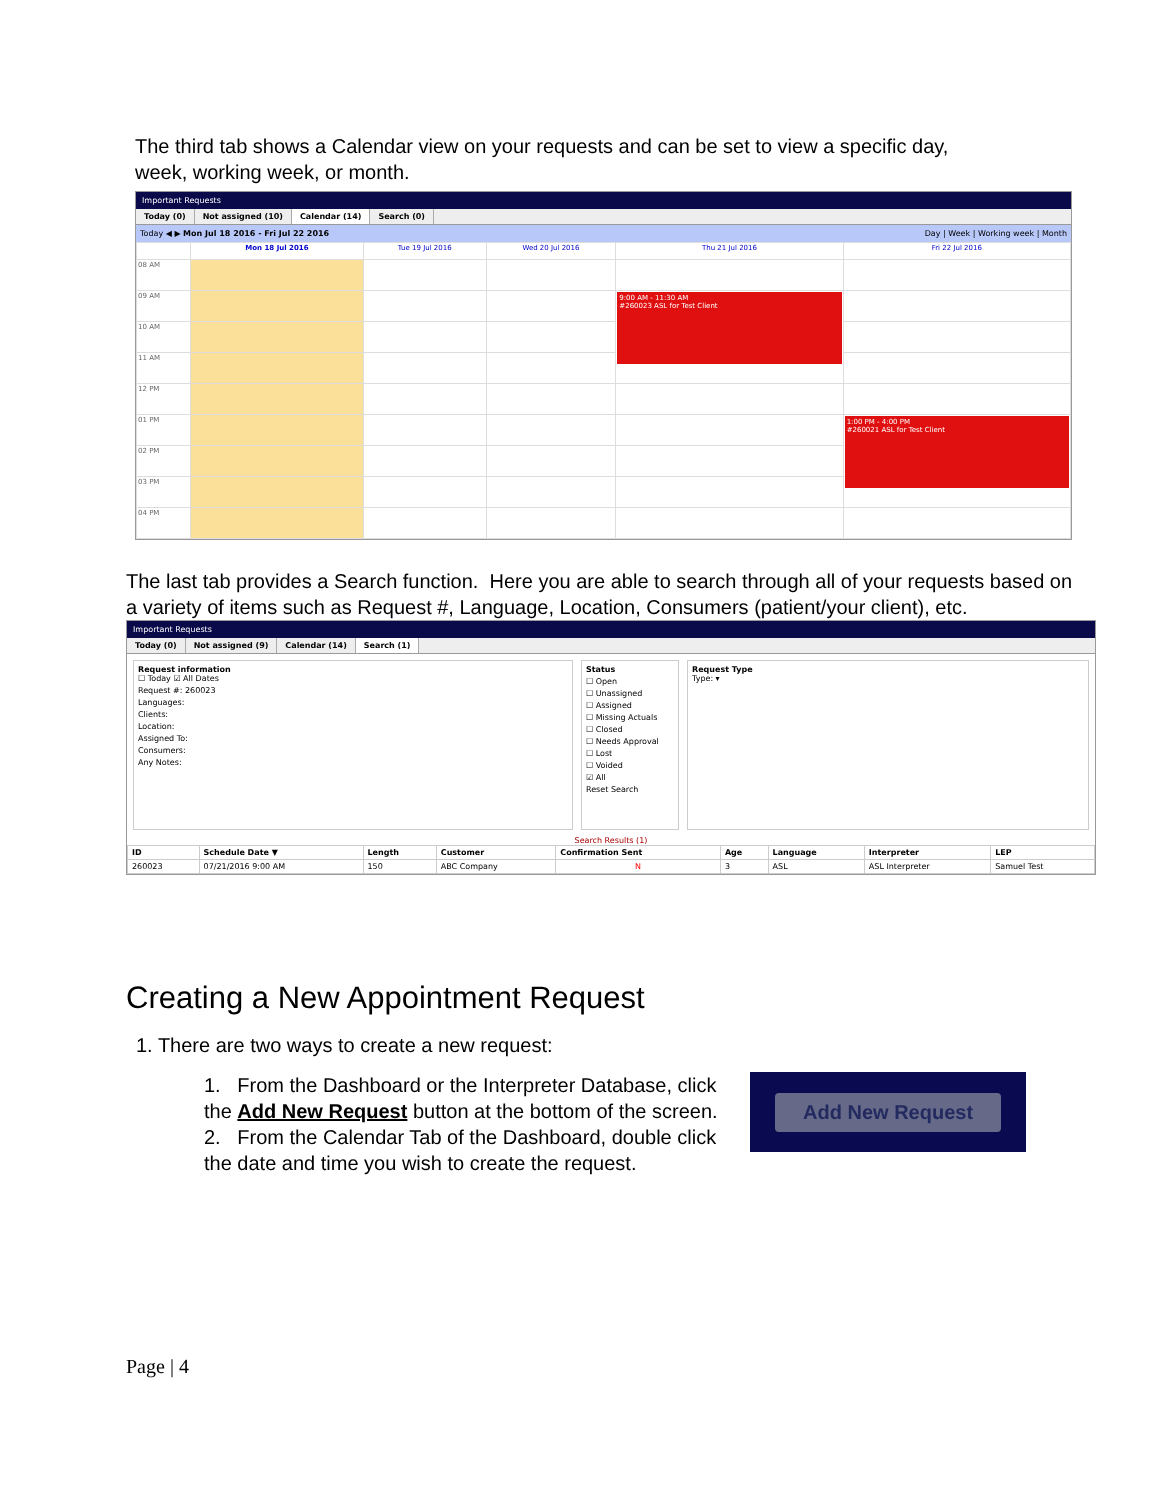The third tab shows a Calendar view on your requests and can be set to view a specific day, week, working week, or month.
Important Requests
Today (0) Not assigned (10) Calendar (14) Search (0)
Today ◀ ▶ Mon Jul 18 2016 - Fri Jul 22 2016 Day | Week | Working week | Month
| | Mon 18 Jul 2016 | Tue 19 Jul 2016 | Wed 20 Jul 2016 | Thu 21 Jul 2016 | Fri 22 Jul 2016 |
| --- | --- | --- | --- | --- | --- |
| 08 AM | | | | | |
| 09 AM | | | | 9:00 AM - 11:30 AM #260023 ASL for Test Client | |
| 10 AM | | | | | |
| 11 AM | | | | | |
| 12 PM | | | | | |
| 01 PM | | | | | 1:00 PM - 4:00 PM #260021 ASL for Test Client |
| 02 PM | | | | | |
| 03 PM | | | | | |
| 04 PM | | | | | |
The last tab provides a Search function. Here you are able to search through all of your requests based on a variety of items such as Request #, Language, Location, Consumers (patient/your client), etc.
Important Requests
Today (0) Not assigned (9) Calendar (14) Search (1)
Request information
☐ Today ☑ All Dates
Request #: 260023
Languages:
Clients:
Location:
Assigned To:
Consumers:
Any Notes:
Status
☐ Open
☐ Unassigned
☐ Assigned
☐ Missing Actuals
☐ Closed
☐ Needs Approval
☐ Lost
☐ Voided
☑ All
Reset Search
Request Type
Type: ▾
Search Results (1)
| ID | Schedule Date ▼ | Length | Customer | Confirmation Sent | Age | Language | Interpreter | LEP |
| --- | --- | --- | --- | --- | --- | --- | --- | --- |
| 260023 | 07/21/2016 9:00 AM | 150 | ABC Company | N | 3 | ASL | ASL Interpreter | Samuel Test |
Creating a New Appointment Request
1. There are two ways to create a new request:
1. From the Dashboard or the Interpreter Database, click the Add New Request button at the bottom of the screen.
2. From the Calendar Tab of the Dashboard, double click the date and time you wish to create the request.
Add New Request
Page | 4